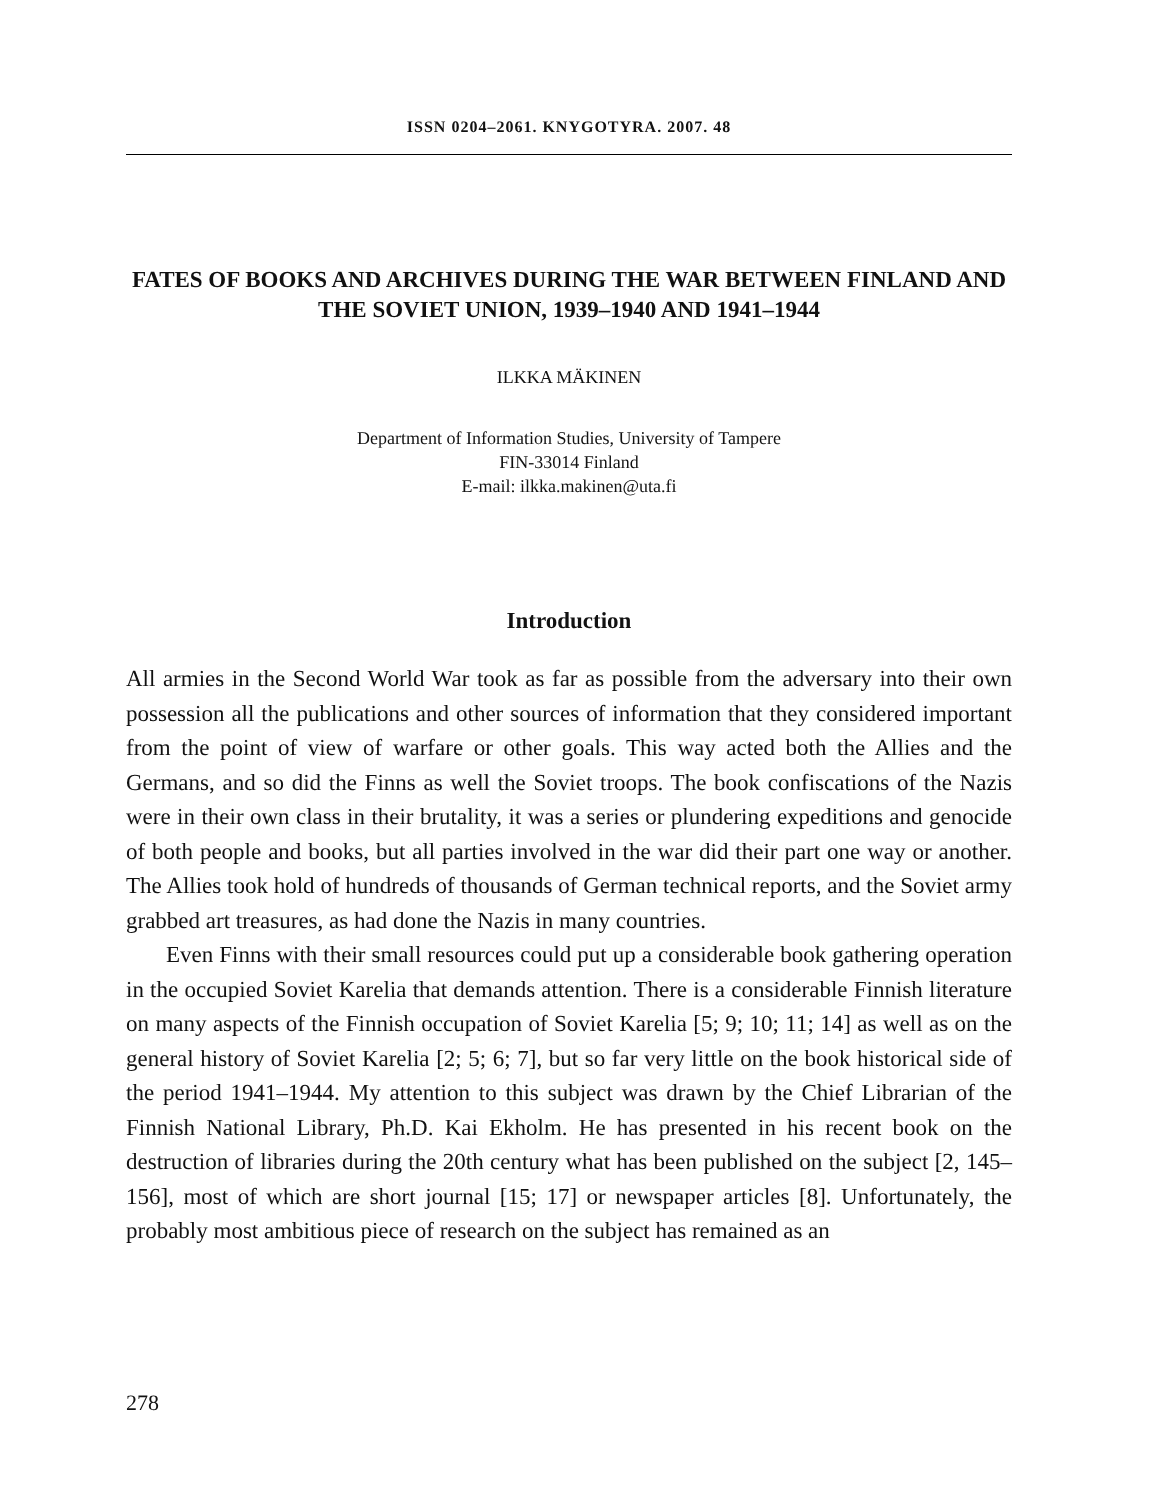ISSN 0204–2061. KNYGOTYRA. 2007. 48
FATES OF BOOKS AND ARCHIVES DURING THE WAR BETWEEN FINLAND AND THE SOVIET UNION, 1939–1940 AND 1941–1944
ILKKA MÄKINEN
Department of Information Studies, University of Tampere
FIN-33014 Finland
E-mail: ilkka.makinen@uta.fi
Introduction
All armies in the Second World War took as far as possible from the adversary into their own possession all the publications and other sources of information that they considered important from the point of view of warfare or other goals. This way acted both the Allies and the Germans, and so did the Finns as well the Soviet troops. The book confiscations of the Nazis were in their own class in their brutality, it was a series or plundering expeditions and genocide of both people and books, but all parties involved in the war did their part one way or another. The Allies took hold of hundreds of thousands of German technical reports, and the Soviet army grabbed art treasures, as had done the Nazis in many countries.
Even Finns with their small resources could put up a considerable book gathering operation in the occupied Soviet Karelia that demands attention. There is a considerable Finnish literature on many aspects of the Finnish occupation of Soviet Karelia [5; 9; 10; 11; 14] as well as on the general history of Soviet Karelia [2; 5; 6; 7], but so far very little on the book historical side of the period 1941–1944. My attention to this subject was drawn by the Chief Librarian of the Finnish National Library, Ph.D. Kai Ekholm. He has presented in his recent book on the destruction of libraries during the 20th century what has been published on the subject [2, 145–156], most of which are short journal [15; 17] or newspaper articles [8]. Unfortunately, the probably most ambitious piece of research on the subject has remained as an
278